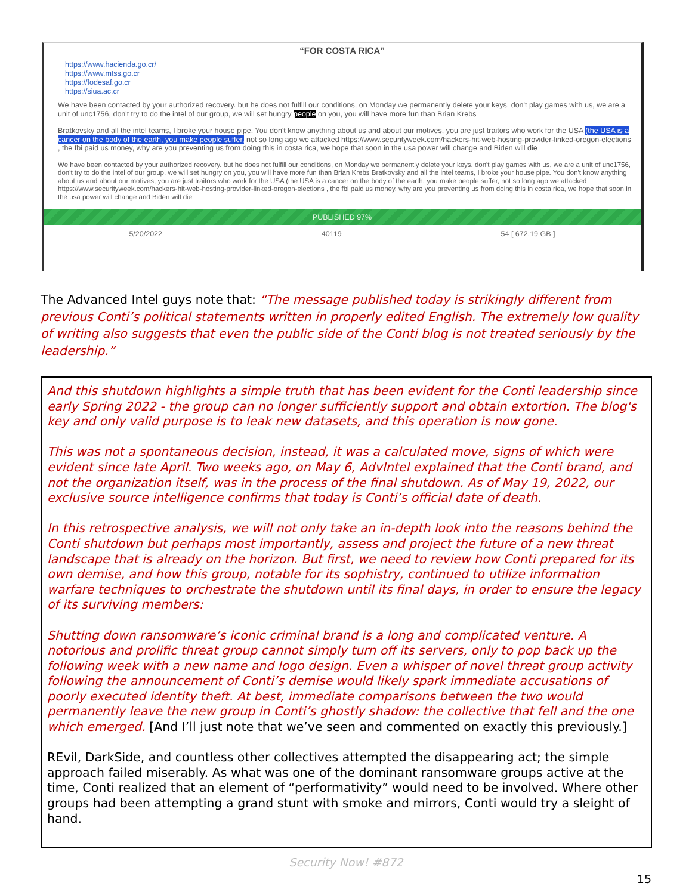“FOR COSTA RICA”
https://www.hacienda.go.cr/
https://www.mtss.go.cr
https://fodesaf.go.cr
https://siua.ac.cr
We have been contacted by your authorized recovery. but he does not fulfill our conditions, on Monday we permanently delete your keys. don't play games with us, we are a unit of unc1756, don't try to do the intel of our group, we will set hungry people on you, you will have more fun than Brian Krebs
Bratkovsky and all the intel teams, I broke your house pipe. You don't know anything about us and about our motives, you are just traitors who work for the USA (the USA is a cancer on the body of the earth, you make people suffer, not so long ago we attacked https://www.securityweek.com/hackers-hit-web-hosting-provider-linked-oregon-elections , the fbi paid us money, why are you preventing us from doing this in costa rica, we hope that soon in the usa power will change and Biden will die
We have been contacted by your authorized recovery. but he does not fulfill our conditions, on Monday we permanently delete your keys. don't play games with us, we are a unit of unc1756, don't try to do the intel of our group, we will set hungry on you, you will have more fun than Brian Krebs Bratkovsky and all the intel teams, I broke your house pipe. You don't know anything about us and about our motives, you are just traitors who work for the USA (the USA is a cancer on the body of the earth, you make people suffer, not so long ago we attacked https://www.securityweek.com/hackers-hit-web-hosting-provider-linked-oregon-elections , the fbi paid us money, why are you preventing us from doing this in costa rica, we hope that soon in the usa power will change and Biden will die
PUBLISHED 97%
5/20/2022 40119 54 [ 672.19 GB ]
The Advanced Intel guys note that: “The message published today is strikingly different from previous Conti’s political statements written in properly edited English. The extremely low quality of writing also suggests that even the public side of the Conti blog is not treated seriously by the leadership.”
And this shutdown highlights a simple truth that has been evident for the Conti leadership since early Spring 2022 - the group can no longer sufficiently support and obtain extortion. The blog's key and only valid purpose is to leak new datasets, and this operation is now gone.
This was not a spontaneous decision, instead, it was a calculated move, signs of which were evident since late April. Two weeks ago, on May 6, AdvIntel explained that the Conti brand, and not the organization itself, was in the process of the final shutdown. As of May 19, 2022, our exclusive source intelligence confirms that today is Conti’s official date of death.
In this retrospective analysis, we will not only take an in-depth look into the reasons behind the Conti shutdown but perhaps most importantly, assess and project the future of a new threat landscape that is already on the horizon. But first, we need to review how Conti prepared for its own demise, and how this group, notable for its sophistry, continued to utilize information warfare techniques to orchestrate the shutdown until its final days, in order to ensure the legacy of its surviving members:
Shutting down ransomware’s iconic criminal brand is a long and complicated venture. A notorious and prolific threat group cannot simply turn off its servers, only to pop back up the following week with a new name and logo design. Even a whisper of novel threat group activity following the announcement of Conti’s demise would likely spark immediate accusations of poorly executed identity theft. At best, immediate comparisons between the two would permanently leave the new group in Conti’s ghostly shadow: the collective that fell and the one which emerged. [And I’ll just note that we’ve seen and commented on exactly this previously.]
REvil, DarkSide, and countless other collectives attempted the disappearing act; the simple approach failed miserably. As what was one of the dominant ransomware groups active at the time, Conti realized that an element of “performativity” would need to be involved. Where other groups had been attempting a grand stunt with smoke and mirrors, Conti would try a sleight of hand.
Security Now! #872
15